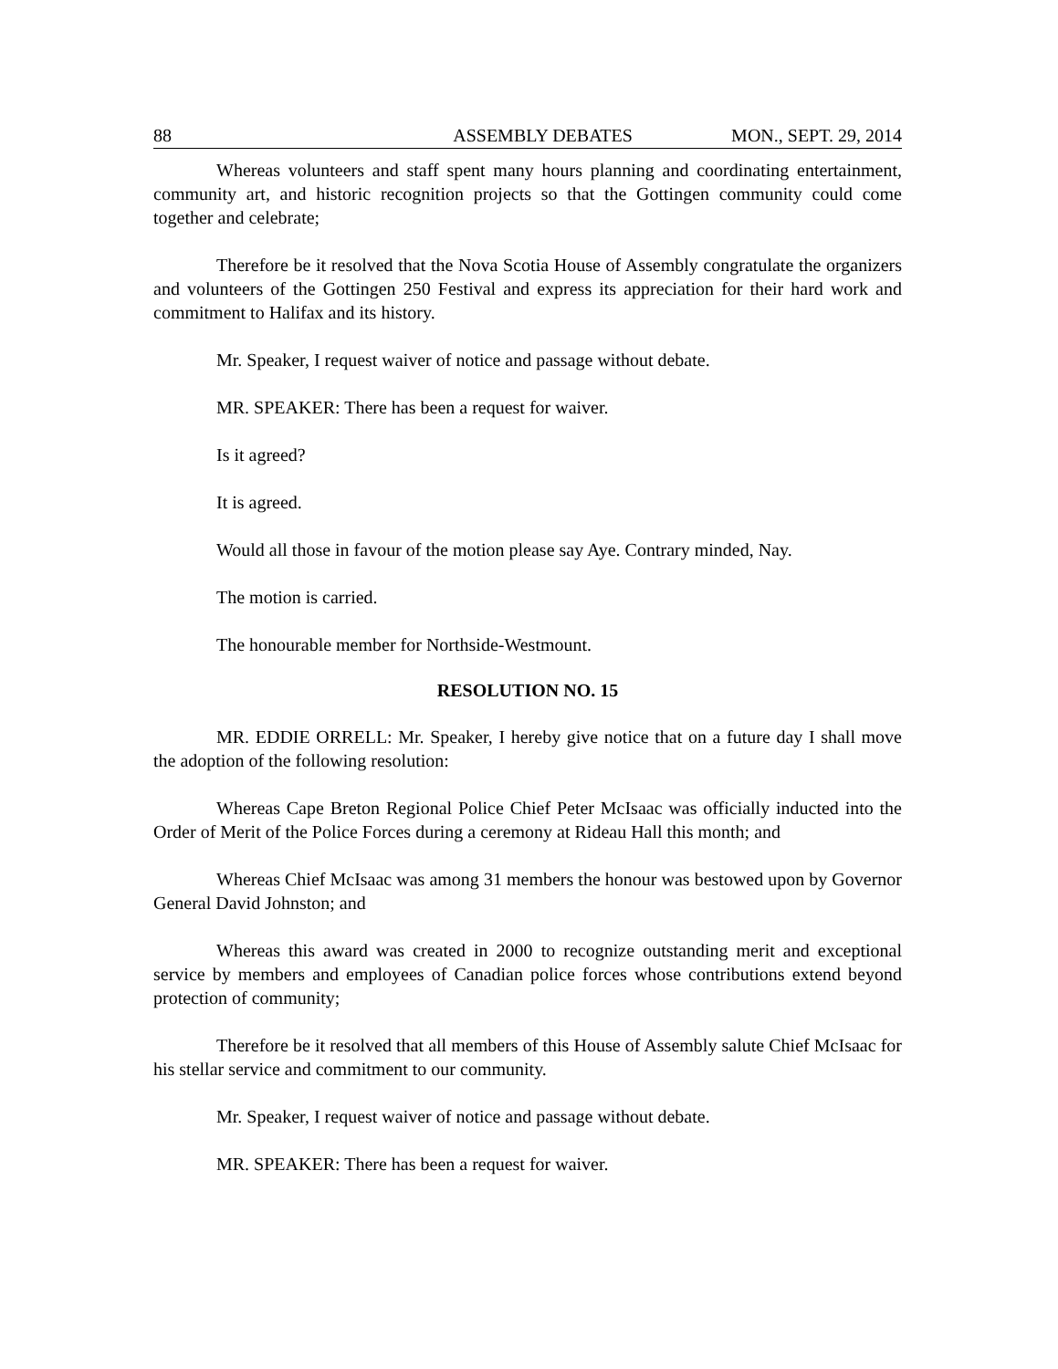88 ASSEMBLY DEBATES MON., SEPT. 29, 2014
Whereas volunteers and staff spent many hours planning and coordinating entertainment, community art, and historic recognition projects so that the Gottingen community could come together and celebrate;
Therefore be it resolved that the Nova Scotia House of Assembly congratulate the organizers and volunteers of the Gottingen 250 Festival and express its appreciation for their hard work and commitment to Halifax and its history.
Mr. Speaker, I request waiver of notice and passage without debate.
MR. SPEAKER: There has been a request for waiver.
Is it agreed?
It is agreed.
Would all those in favour of the motion please say Aye. Contrary minded, Nay.
The motion is carried.
The honourable member for Northside-Westmount.
RESOLUTION NO. 15
MR. EDDIE ORRELL: Mr. Speaker, I hereby give notice that on a future day I shall move the adoption of the following resolution:
Whereas Cape Breton Regional Police Chief Peter McIsaac was officially inducted into the Order of Merit of the Police Forces during a ceremony at Rideau Hall this month; and
Whereas Chief McIsaac was among 31 members the honour was bestowed upon by Governor General David Johnston; and
Whereas this award was created in 2000 to recognize outstanding merit and exceptional service by members and employees of Canadian police forces whose contributions extend beyond protection of community;
Therefore be it resolved that all members of this House of Assembly salute Chief McIsaac for his stellar service and commitment to our community.
Mr. Speaker, I request waiver of notice and passage without debate.
MR. SPEAKER: There has been a request for waiver.